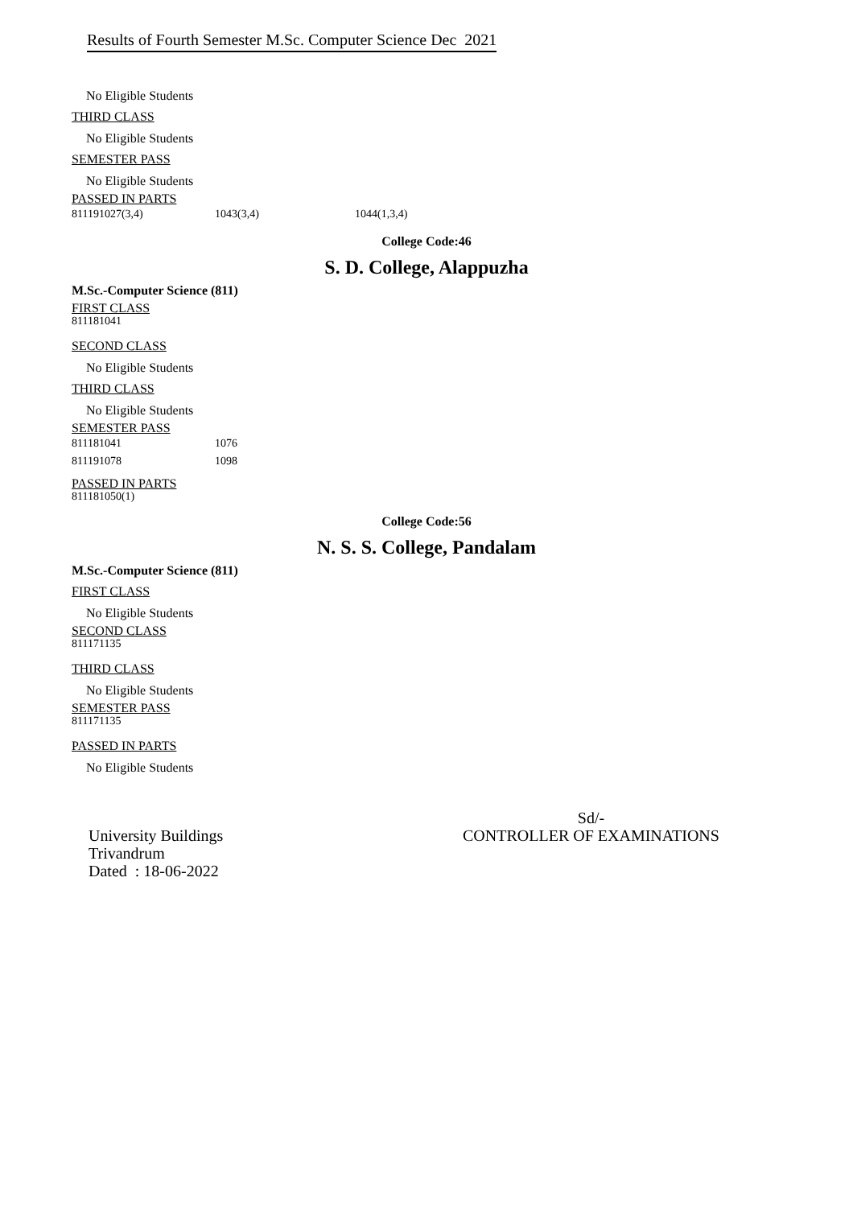Results of Fourth Semester M.Sc. Computer Science Dec 2021
No Eligible Students
THIRD CLASS
No Eligible Students
SEMESTER PASS
No Eligible Students
PASSED IN PARTS
| 811191027(3,4) | 1043(3,4) | 1044(1,3,4) |
College Code:46
S. D. College, Alappuzha
M.Sc.-Computer Science (811)
FIRST CLASS
811181041
SECOND CLASS
No Eligible Students
THIRD CLASS
No Eligible Students
SEMESTER PASS
| 811181041 | 1076 |
| 811191078 | 1098 |
PASSED IN PARTS
811181050(1)
College Code:56
N. S. S. College, Pandalam
M.Sc.-Computer Science (811)
FIRST CLASS
No Eligible Students
SECOND CLASS
811171135
THIRD CLASS
No Eligible Students
SEMESTER PASS
811171135
PASSED IN PARTS
No Eligible Students
University Buildings
Trivandrum
Dated : 18-06-2022
Sd/-
CONTROLLER OF EXAMINATIONS